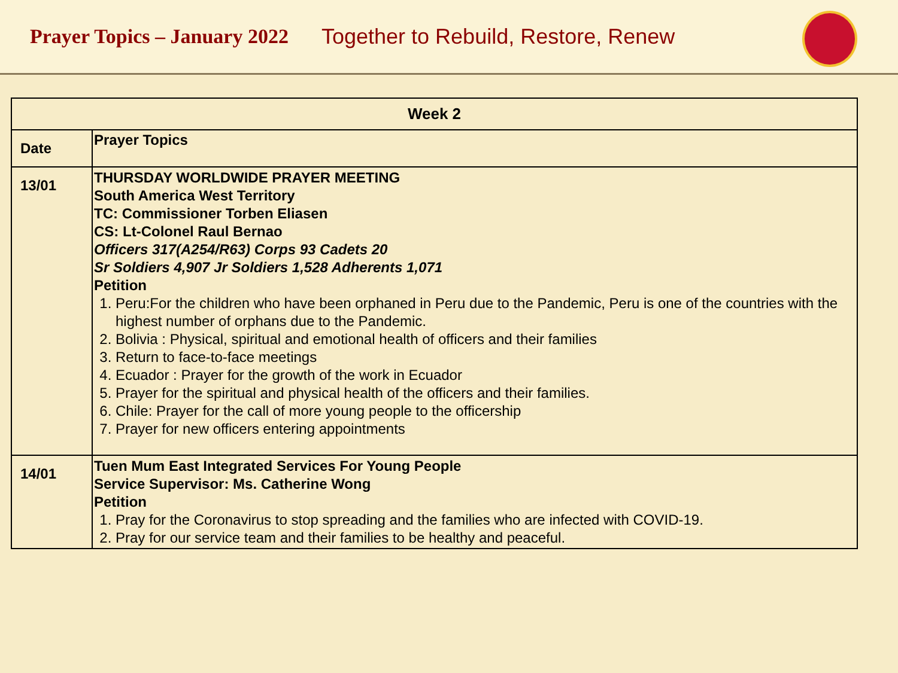Prayer Topics – January 2022 Together to Rebuild, Restore, Renew
| Week 2 | |
| --- | --- |
| Date | Prayer Topics |
| 13/01 | THURSDAY WORLDWIDE PRAYER MEETING South America West Territory TC: Commissioner Torben Eliasen CS: Lt-Colonel Raul Bernao Officers 317(A254/R63) Corps 93 Cadets 20 Sr Soldiers 4,907 Jr Soldiers 1,528 Adherents 1,071 Petition 1. Peru:For the children who have been orphaned in Peru due to the Pandemic, Peru is one of the countries with the highest number of orphans due to the Pandemic. 2. Bolivia : Physical, spiritual and emotional health of officers and their families 3. Return to face-to-face meetings 4. Ecuador : Prayer for the growth of the work in Ecuador 5. Prayer for the spiritual and physical health of the officers and their families. 6. Chile: Prayer for the call of more young people to the officership 7. Prayer for new officers entering appointments |
| 14/01 | Tuen Mum East Integrated Services For Young People Service Supervisor: Ms. Catherine Wong Petition 1. Pray for the Coronavirus to stop spreading and the families who are infected with COVID-19. 2. Pray for our service team and their families to be healthy and peaceful. |